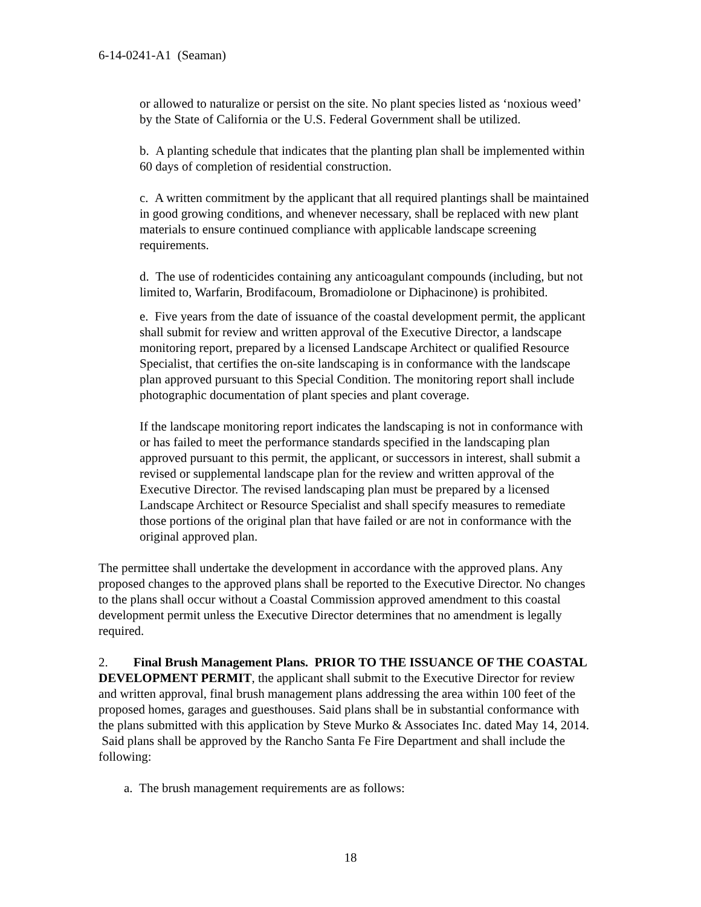6-14-0241-A1 (Seaman)
or allowed to naturalize or persist on the site. No plant species listed as ‘noxious weed’ by the State of California or the U.S. Federal Government shall be utilized.
b. A planting schedule that indicates that the planting plan shall be implemented within 60 days of completion of residential construction.
c. A written commitment by the applicant that all required plantings shall be maintained in good growing conditions, and whenever necessary, shall be replaced with new plant materials to ensure continued compliance with applicable landscape screening requirements.
d. The use of rodenticides containing any anticoagulant compounds (including, but not limited to, Warfarin, Brodifacoum, Bromadiolone or Diphacinone) is prohibited.
e. Five years from the date of issuance of the coastal development permit, the applicant shall submit for review and written approval of the Executive Director, a landscape monitoring report, prepared by a licensed Landscape Architect or qualified Resource Specialist, that certifies the on-site landscaping is in conformance with the landscape plan approved pursuant to this Special Condition. The monitoring report shall include photographic documentation of plant species and plant coverage.
If the landscape monitoring report indicates the landscaping is not in conformance with or has failed to meet the performance standards specified in the landscaping plan approved pursuant to this permit, the applicant, or successors in interest, shall submit a revised or supplemental landscape plan for the review and written approval of the Executive Director. The revised landscaping plan must be prepared by a licensed Landscape Architect or Resource Specialist and shall specify measures to remediate those portions of the original plan that have failed or are not in conformance with the original approved plan.
The permittee shall undertake the development in accordance with the approved plans. Any proposed changes to the approved plans shall be reported to the Executive Director. No changes to the plans shall occur without a Coastal Commission approved amendment to this coastal development permit unless the Executive Director determines that no amendment is legally required.
2. Final Brush Management Plans. PRIOR TO THE ISSUANCE OF THE COASTAL DEVELOPMENT PERMIT, the applicant shall submit to the Executive Director for review and written approval, final brush management plans addressing the area within 100 feet of the proposed homes, garages and guesthouses. Said plans shall be in substantial conformance with the plans submitted with this application by Steve Murko & Associates Inc. dated May 14, 2014. Said plans shall be approved by the Rancho Santa Fe Fire Department and shall include the following:
a. The brush management requirements are as follows:
18